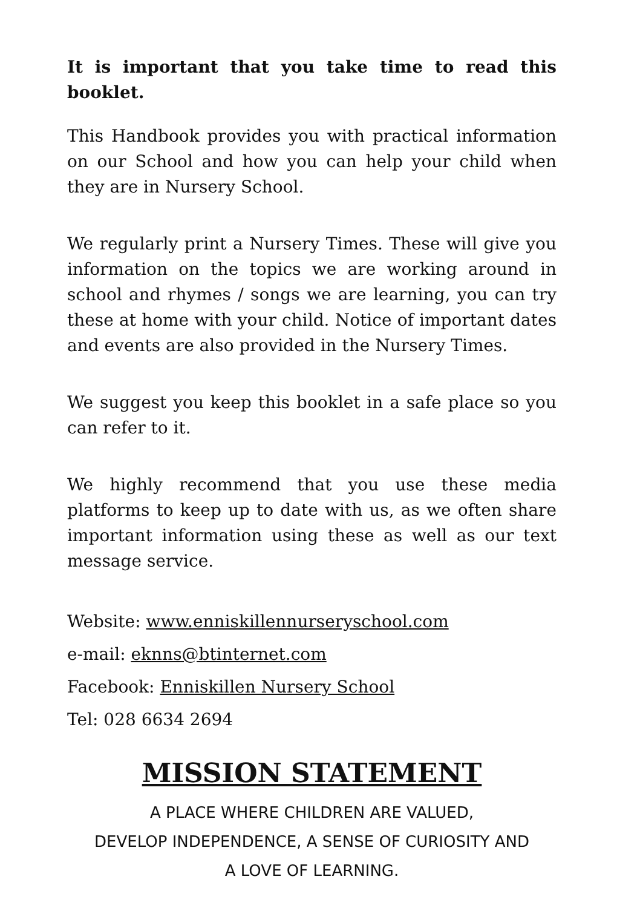It is important that you take time to read this booklet.
This Handbook provides you with practical information on our School and how you can help your child when they are in Nursery School.
We regularly print a Nursery Times. These will give you information on the topics we are working around in school and rhymes / songs we are learning, you can try these at home with your child. Notice of important dates and events are also provided in the Nursery Times.
We suggest you keep this booklet in a safe place so you can refer to it.
We highly recommend that you use these media platforms to keep up to date with us, as we often share important information using these as well as our text message service.
Website: www.enniskillennurseryschool.com
e-mail: eknns@btinternet.com
Facebook: Enniskillen Nursery School
Tel: 028 6634 2694
MISSION STATEMENT
A PLACE WHERE CHILDREN ARE VALUED,
DEVELOP INDEPENDENCE, A SENSE OF CURIOSITY AND
A LOVE OF LEARNING.